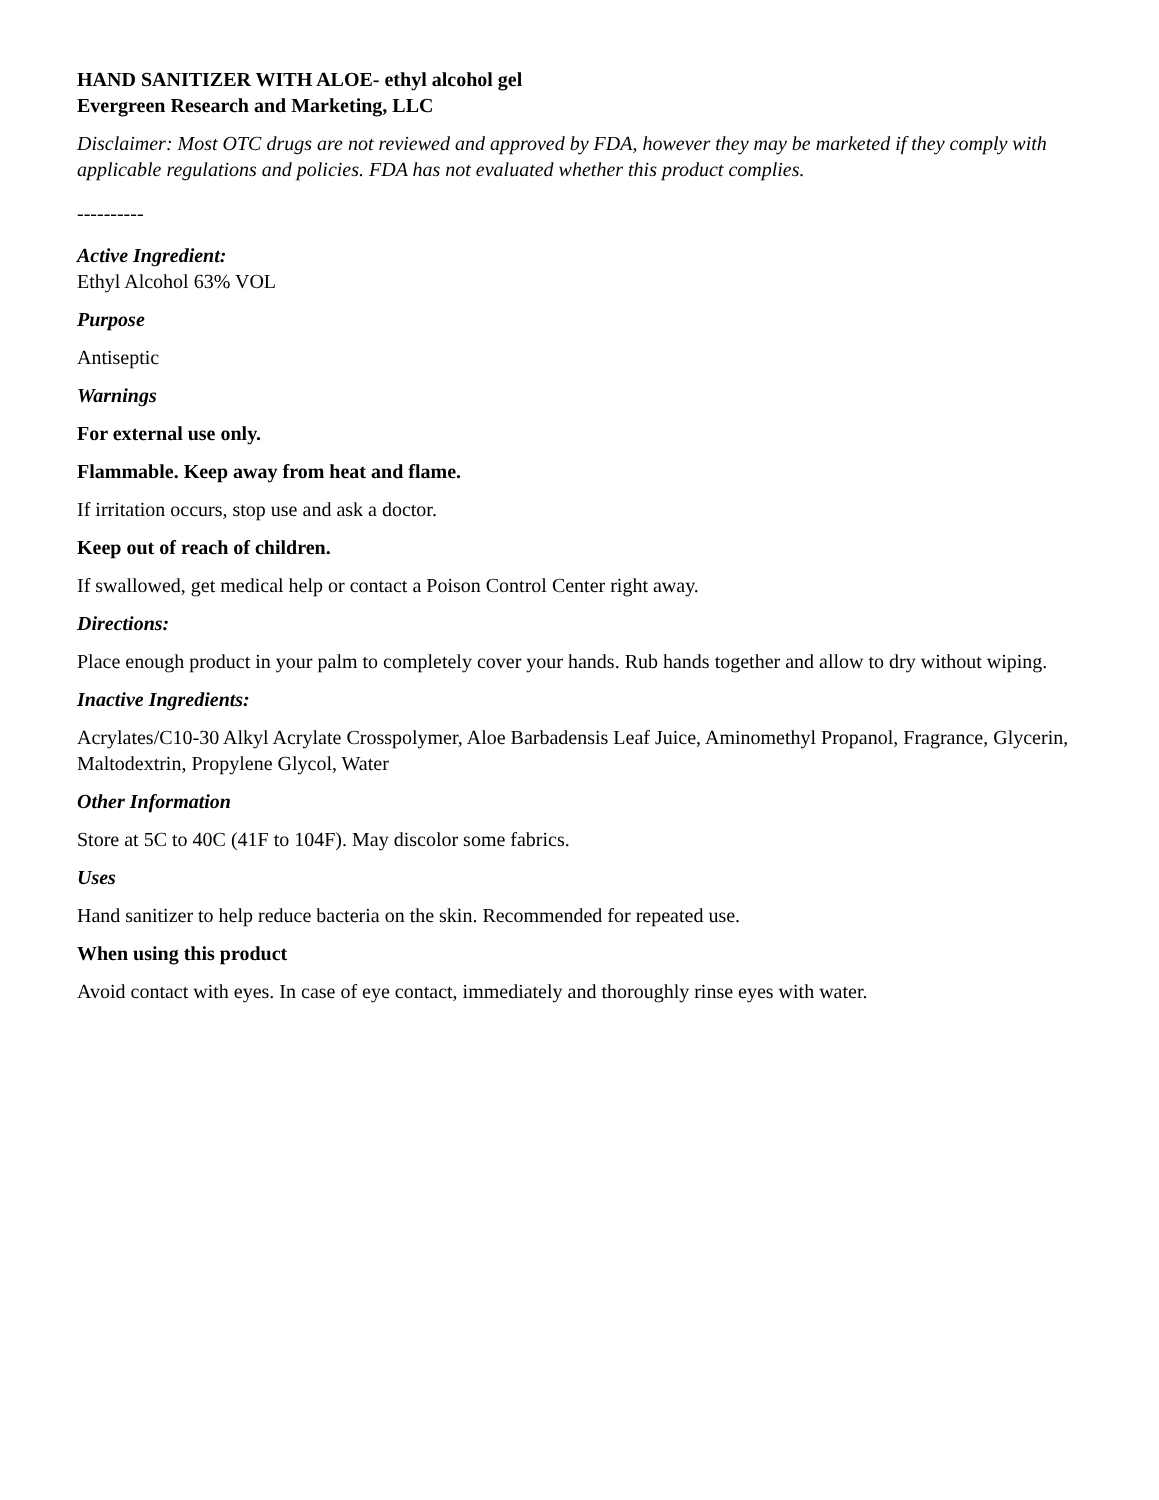HAND SANITIZER WITH ALOE- ethyl alcohol gel
Evergreen Research and Marketing, LLC
Disclaimer: Most OTC drugs are not reviewed and approved by FDA, however they may be marketed if they comply with applicable regulations and policies. FDA has not evaluated whether this product complies.
----------
Active Ingredient:
Ethyl Alcohol 63% VOL
Purpose
Antiseptic
Warnings
For external use only.
Flammable. Keep away from heat and flame.
If irritation occurs, stop use and ask a doctor.
Keep out of reach of children.
If swallowed, get medical help or contact a Poison Control Center right away.
Directions:
Place enough product in your palm to completely cover your hands. Rub hands together and allow to dry without wiping.
Inactive Ingredients:
Acrylates/C10-30 Alkyl Acrylate Crosspolymer, Aloe Barbadensis Leaf Juice, Aminomethyl Propanol, Fragrance, Glycerin, Maltodextrin, Propylene Glycol, Water
Other Information
Store at 5C to 40C (41F to 104F). May discolor some fabrics.
Uses
Hand sanitizer to help reduce bacteria on the skin. Recommended for repeated use.
When using this product
Avoid contact with eyes. In case of eye contact, immediately and thoroughly rinse eyes with water.